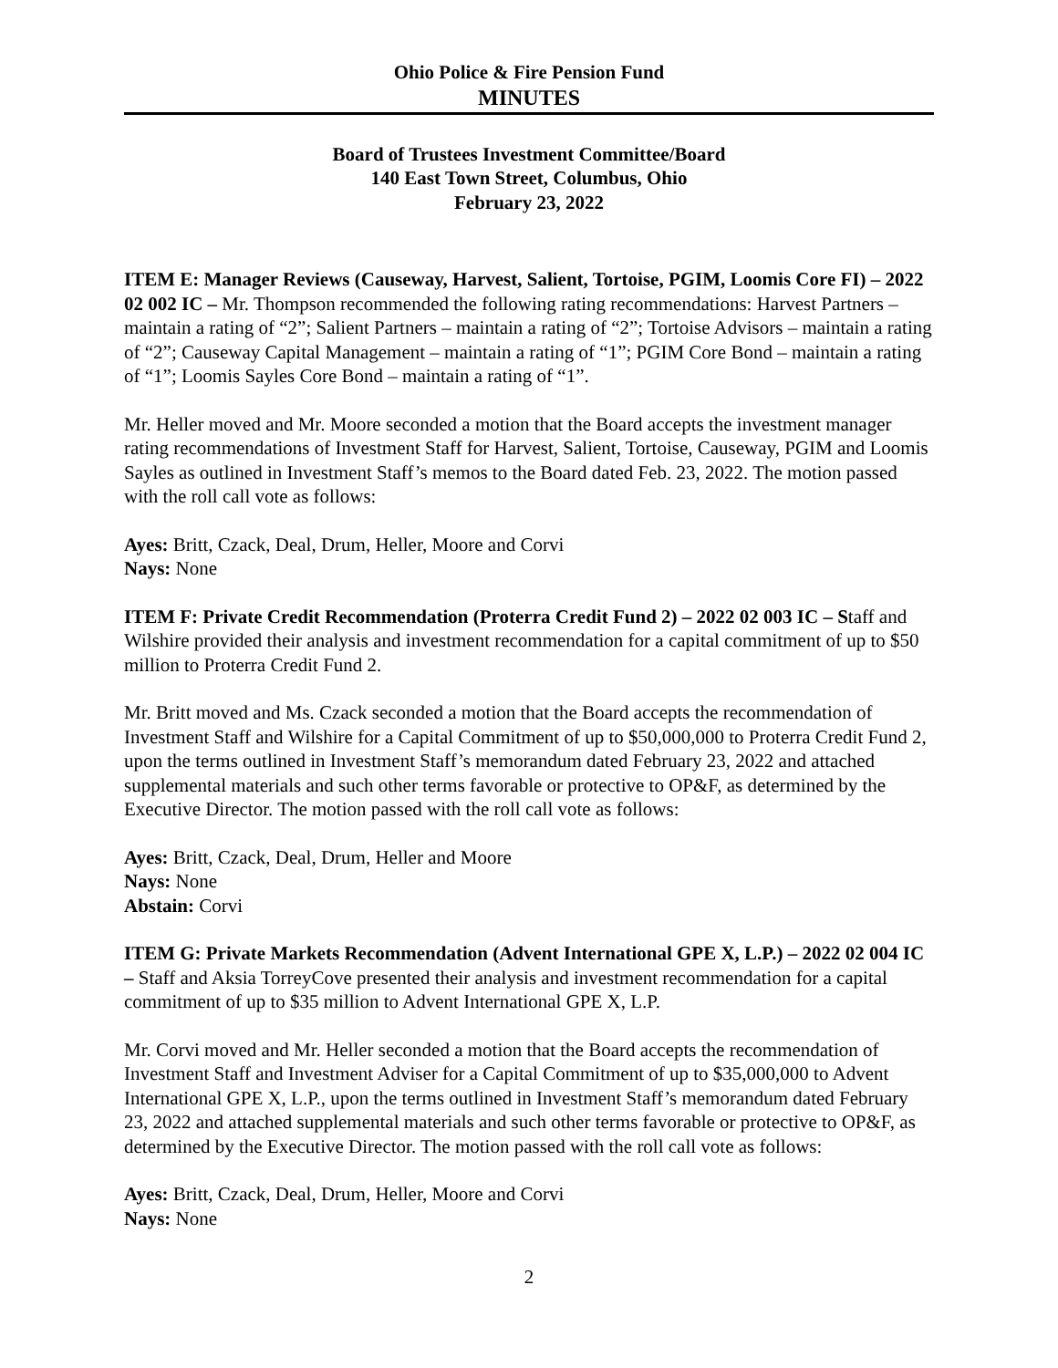Ohio Police & Fire Pension Fund
MINUTES
Board of Trustees Investment Committee/Board
140 East Town Street, Columbus, Ohio
February 23, 2022
ITEM E: Manager Reviews (Causeway, Harvest, Salient, Tortoise, PGIM, Loomis Core FI) – 2022 02 002 IC – Mr. Thompson recommended the following rating recommendations: Harvest Partners – maintain a rating of “2”; Salient Partners – maintain a rating of “2”; Tortoise Advisors – maintain a rating of “2”; Causeway Capital Management – maintain a rating of “1”; PGIM Core Bond – maintain a rating of “1”; Loomis Sayles Core Bond – maintain a rating of “1”.
Mr. Heller moved and Mr. Moore seconded a motion that the Board accepts the investment manager rating recommendations of Investment Staff for Harvest, Salient, Tortoise, Causeway, PGIM and Loomis Sayles as outlined in Investment Staff’s memos to the Board dated Feb. 23, 2022. The motion passed with the roll call vote as follows:
Ayes: Britt, Czack, Deal, Drum, Heller, Moore and Corvi
Nays: None
ITEM F: Private Credit Recommendation (Proterra Credit Fund 2) – 2022 02 003 IC – Staff and Wilshire provided their analysis and investment recommendation for a capital commitment of up to $50 million to Proterra Credit Fund 2.
Mr. Britt moved and Ms. Czack seconded a motion that the Board accepts the recommendation of Investment Staff and Wilshire for a Capital Commitment of up to $50,000,000 to Proterra Credit Fund 2, upon the terms outlined in Investment Staff’s memorandum dated February 23, 2022 and attached supplemental materials and such other terms favorable or protective to OP&F, as determined by the Executive Director. The motion passed with the roll call vote as follows:
Ayes: Britt, Czack, Deal, Drum, Heller and Moore
Nays: None
Abstain: Corvi
ITEM G: Private Markets Recommendation (Advent International GPE X, L.P.) – 2022 02 004 IC – Staff and Aksia TorreyCove presented their analysis and investment recommendation for a capital commitment of up to $35 million to Advent International GPE X, L.P.
Mr. Corvi moved and Mr. Heller seconded a motion that the Board accepts the recommendation of Investment Staff and Investment Adviser for a Capital Commitment of up to $35,000,000 to Advent International GPE X, L.P., upon the terms outlined in Investment Staff’s memorandum dated February 23, 2022 and attached supplemental materials and such other terms favorable or protective to OP&F, as determined by the Executive Director. The motion passed with the roll call vote as follows:
Ayes: Britt, Czack, Deal, Drum, Heller, Moore and Corvi
Nays: None
2